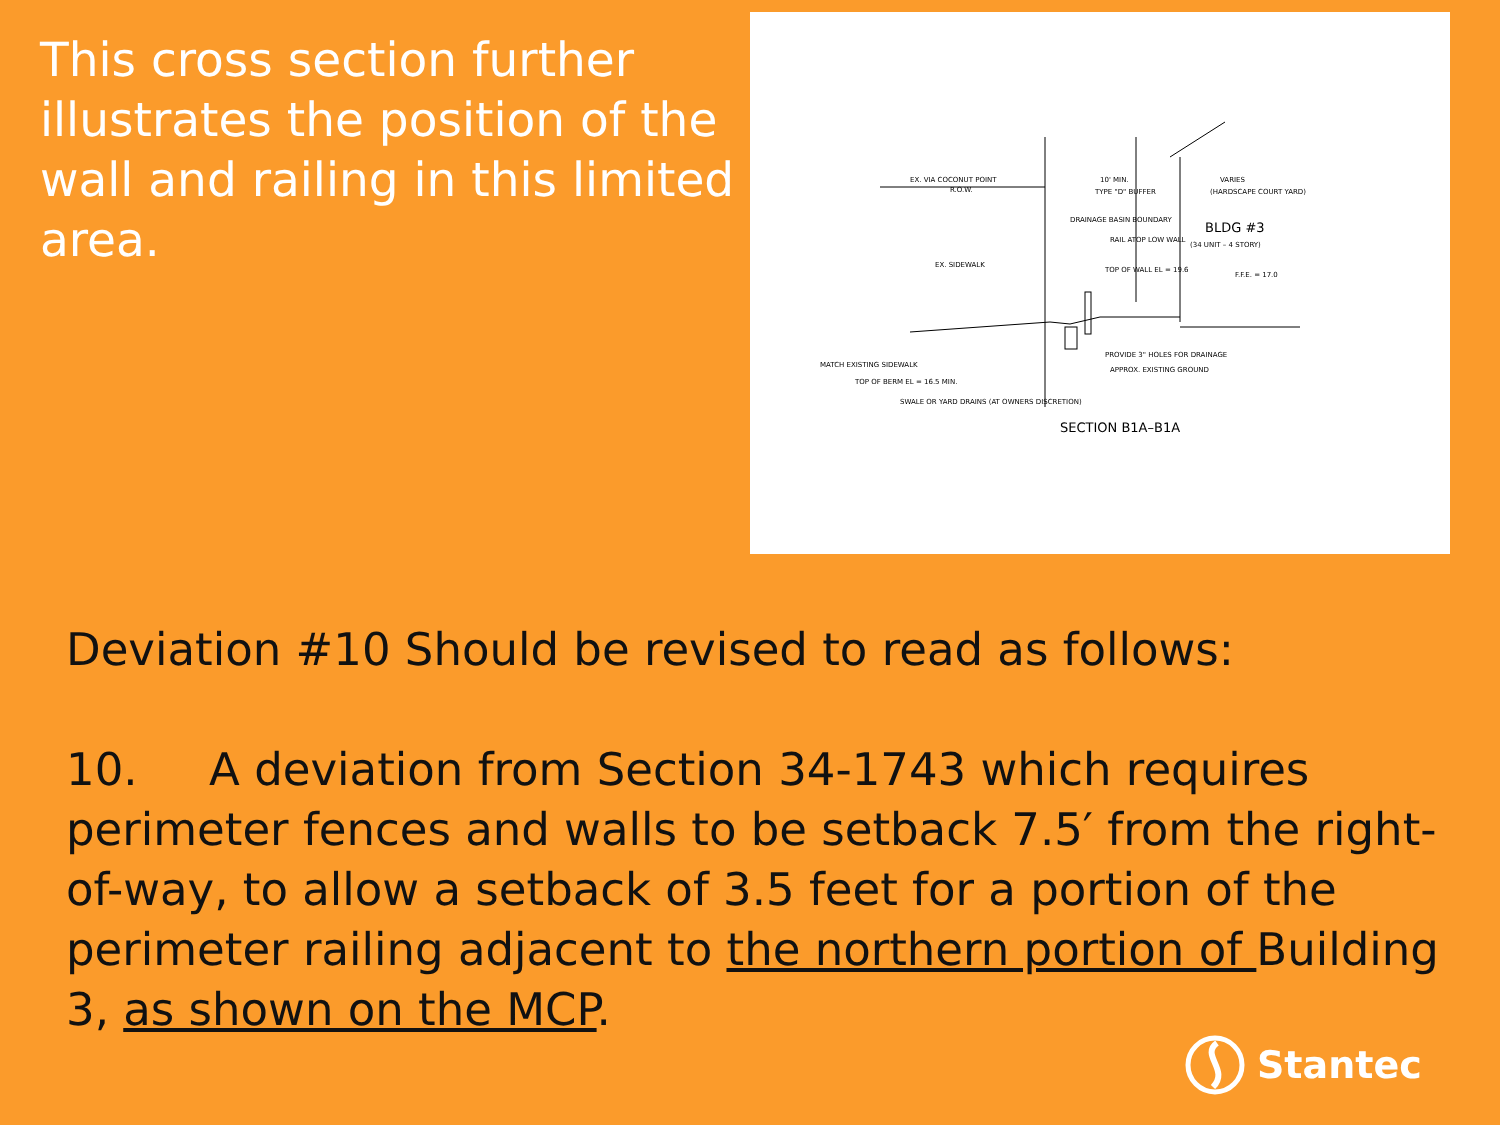This cross section further illustrates the position of the wall and railing in this limited area.
EX. VIA COCONUT POINT
R.O.W.
10' MIN.
TYPE "D" BUFFER
VARIES
(HARDSCAPE COURT YARD)
DRAINAGE BASIN BOUNDARY
RAIL ATOP LOW WALL
BLDG #3
(34 UNIT – 4 STORY)
EX. SIDEWALK
TOP OF WALL EL = 19.6
F.F.E. = 17.0
PROVIDE 3" HOLES FOR DRAINAGE
APPROX. EXISTING GROUND
MATCH EXISTING SIDEWALK
TOP OF BERM EL = 16.5 MIN.
SWALE OR YARD DRAINS (AT OWNERS DISCRETION)
SECTION B1A–B1A
Deviation #10 Should be revised to read as follows:
10. A deviation from Section 34-1743 which requires perimeter fences and walls to be setback 7.5′ from the right-of-way, to allow a setback of 3.5 feet for a portion of the perimeter railing adjacent to the northern portion of Building 3, as shown on the MCP.
Stantec